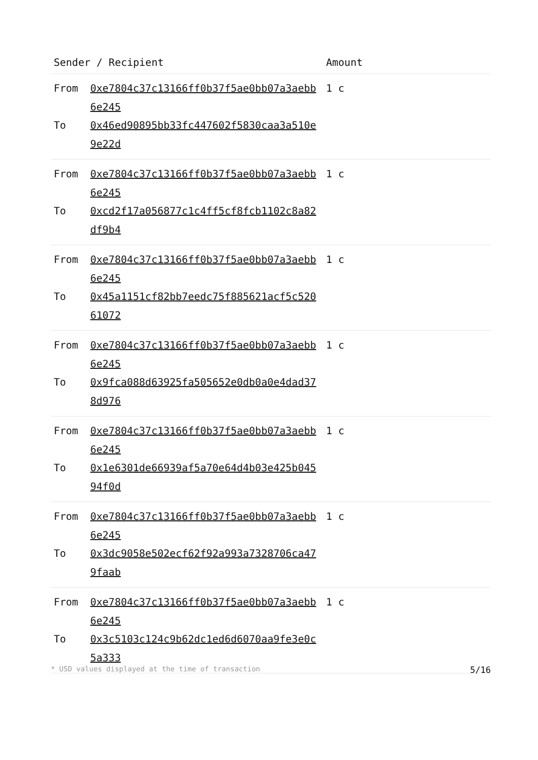| Sender / Recipient | | Amount |
| --- | --- | --- |
| From | 0xe7804c37c13166ff0b37f5ae0bb07a3aebb6e245 | 1 c |
| To | 0x46ed90895bb33fc447602f5830caa3a510e9e22d | |
| From | 0xe7804c37c13166ff0b37f5ae0bb07a3aebb6e245 | 1 c |
| To | 0xcd2f17a056877c1c4ff5cf8fcb1102c8a82df9b4 | |
| From | 0xe7804c37c13166ff0b37f5ae0bb07a3aebb6e245 | 1 c |
| To | 0x45a1151cf82bb7eedc75f885621acf5c52061072 | |
| From | 0xe7804c37c13166ff0b37f5ae0bb07a3aebb6e245 | 1 c |
| To | 0x9fca088d63925fa505652e0db0a0e4dad378d976 | |
| From | 0xe7804c37c13166ff0b37f5ae0bb07a3aebb6e245 | 1 c |
| To | 0x1e6301de66939af5a70e64d4b03e425b04594f0d | |
| From | 0xe7804c37c13166ff0b37f5ae0bb07a3aebb6e245 | 1 c |
| To | 0x3dc9058e502ecf62f92a993a7328706ca479faab | |
| From | 0xe7804c37c13166ff0b37f5ae0bb07a3aebb6e245 | 1 c |
| To | 0x3c5103c124c9b62dc1ed6d6070aa9fe3e0c5a333 | |
* USD values displayed at the time of transaction 5/16